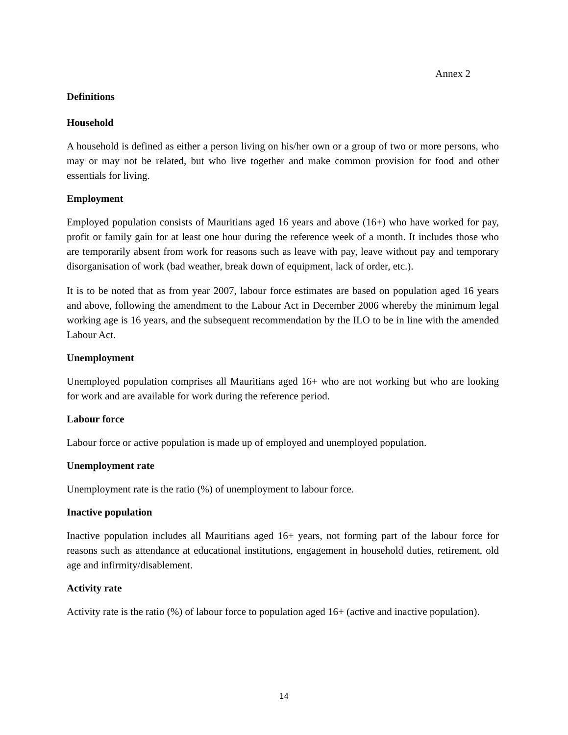Annex 2
Definitions
Household
A household is defined as either a person living on his/her own or a group of two or more persons, who may or may not be related, but who live together and make common provision for food and other essentials for living.
Employment
Employed population consists of Mauritians aged 16 years and above (16+) who have worked for pay, profit or family gain for at least one hour during the reference week of a month. It includes those who are temporarily absent from work for reasons such as leave with pay, leave without pay and temporary disorganisation of work (bad weather, break down of equipment, lack of order, etc.).
It is to be noted that as from year 2007, labour force estimates are based on population aged 16 years and above, following the amendment to the Labour Act in December 2006 whereby the minimum legal working age is 16 years, and the subsequent recommendation by the ILO to be in line with the amended Labour Act.
Unemployment
Unemployed population comprises all Mauritians aged 16+ who are not working but who are looking for work and are available for work during the reference period.
Labour force
Labour force or active population is made up of employed and unemployed population.
Unemployment rate
Unemployment rate is the ratio (%) of unemployment to labour force.
Inactive population
Inactive population includes all Mauritians aged 16+ years, not forming part of the labour force for reasons such as attendance at educational institutions, engagement in household duties, retirement, old age and infirmity/disablement.
Activity rate
Activity rate is the ratio (%) of labour force to population aged 16+ (active and inactive population).
14